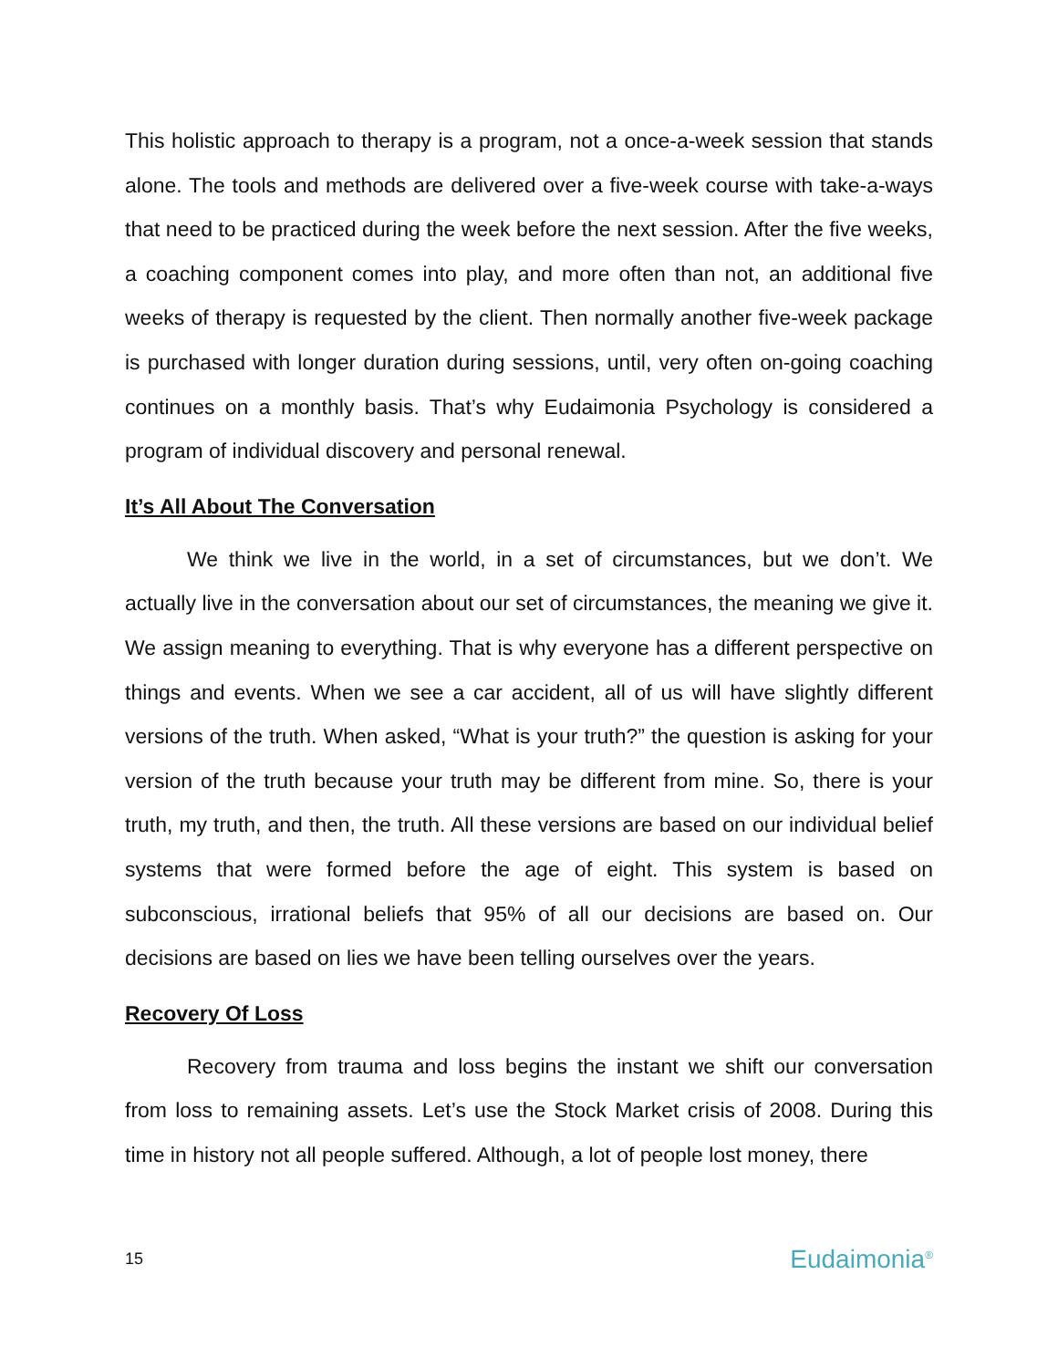This holistic approach to therapy is a program, not a once-a-week session that stands alone. The tools and methods are delivered over a five-week course with take-a-ways that need to be practiced during the week before the next session. After the five weeks, a coaching component comes into play, and more often than not, an additional five weeks of therapy is requested by the client. Then normally another five-week package is purchased with longer duration during sessions, until, very often on-going coaching continues on a monthly basis. That’s why Eudaimonia Psychology is considered a program of individual discovery and personal renewal.
It’s All About The Conversation
We think we live in the world, in a set of circumstances, but we don’t. We actually live in the conversation about our set of circumstances, the meaning we give it. We assign meaning to everything. That is why everyone has a different perspective on things and events. When we see a car accident, all of us will have slightly different versions of the truth. When asked, “What is your truth?” the question is asking for your version of the truth because your truth may be different from mine. So, there is your truth, my truth, and then, the truth. All these versions are based on our individual belief systems that were formed before the age of eight. This system is based on subconscious, irrational beliefs that 95% of all our decisions are based on. Our decisions are based on lies we have been telling ourselves over the years.
Recovery Of Loss
Recovery from trauma and loss begins the instant we shift our conversation from loss to remaining assets. Let’s use the Stock Market crisis of 2008. During this time in history not all people suffered. Although, a lot of people lost money, there
15 Eudaimonia<sup>®</sup>